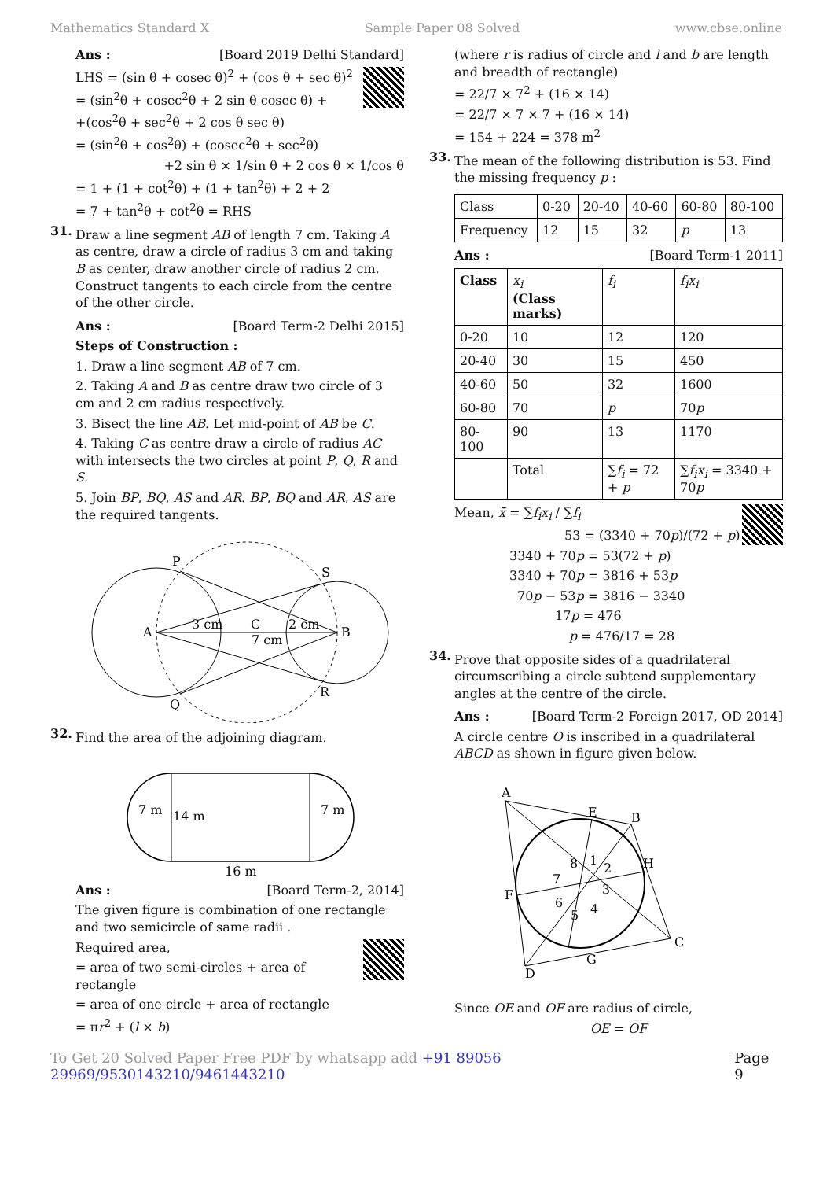Mathematics Standard X Sample Paper 08 Solved www.cbse.online
Ans : [Board 2019 Delhi Standard]
LHS = (sin θ + cosec θ)<sup>2</sup> + (cos θ + sec θ)<sup>2</sup>
= (sin<sup>2</sup>θ + cosec<sup>2</sup>θ + 2 sin θ cosec θ) +
+(cos<sup>2</sup>θ + sec<sup>2</sup>θ + 2 cos θ sec θ)
= (sin<sup>2</sup>θ + cos<sup>2</sup>θ) + (cosec<sup>2</sup>θ + sec<sup>2</sup>θ)
+2 sin θ × 1/sin θ + 2 cos θ × 1/cos θ
= 1 + (1 + cot<sup>2</sup>θ) + (1 + tan<sup>2</sup>θ) + 2 + 2
= 7 + tan<sup>2</sup>θ + cot<sup>2</sup>θ = RHS
31.
Draw a line segment AB of length 7 cm. Taking A as centre, draw a circle of radius 3 cm and taking B as center, draw another circle of radius 2 cm. Construct tangents to each circle from the centre of the other circle.
Ans : [Board Term-2 Delhi 2015]
Steps of Construction :
1. Draw a line segment AB of 7 cm.
2. Taking A and B as centre draw two circle of 3 cm and 2 cm radius respectively.
3. Bisect the line AB. Let mid-point of AB be C.
4. Taking C as centre draw a circle of radius AC with intersects the two circles at point P, Q, R and S.
5. Join BP, BQ, AS and AR. BP, BQ and AR, AS are the required tangents.
P
S
A
B
3 cm
C
2 cm
7 cm
Q
R
32.
Find the area of the adjoining diagram.
7 m
14 m
7 m
16 m
Ans : [Board Term-2, 2014]
The given figure is combination of one rectangle and two semicircle of same radii .
Required area,
= area of two semi-circles + area of rectangle
= area of one circle + area of rectangle
= πr<sup>2</sup> + (l × b)
(where r is radius of circle and l and b are length and breadth of rectangle)
= 22/7 × 7<sup>2</sup> + (16 × 14)
= 22/7 × 7 × 7 + (16 × 14)
= 154 + 224 = 378 m<sup>2</sup>
33.
The mean of the following distribution is 53. Find the missing frequency p :
| Class | 0-20 | 20-40 | 40-60 | 60-80 | 80-100 |
| Frequency | 12 | 15 | 32 | p | 13 |
Ans : [Board Term-1 2011]
| Class | x<sub>i</sub> (Class marks) | f<sub>i</sub> | f<sub>i</sub>x<sub>i</sub> |
| --- | --- | --- | --- |
| 0-20 | 10 | 12 | 120 |
| 20-40 | 30 | 15 | 450 |
| 40-60 | 50 | 32 | 1600 |
| 60-80 | 70 | p | 70 p |
| 80-100 | 90 | 13 | 1170 |
| | Total | ∑ f<sub>i</sub> = 72 + p | ∑ f<sub>i</sub>x<sub>i</sub> = 3340 + 70 p |
Mean, x̄ = ∑f<sub>i</sub>x<sub>i</sub> / ∑f<sub>i</sub>
53 = (3340 + 70p)/(72 + p)
3340 + 70p = 53(72 + p)
3340 + 70p = 3816 + 53p
70p − 53p = 3816 − 3340
17p = 476
p = 476/17 = 28
34.
Prove that opposite sides of a quadrilateral circumscribing a circle subtend supplementary angles at the centre of the circle.
Ans : [Board Term-2 Foreign 2017, OD 2014]
A circle centre O is inscribed in a quadrilateral ABCD as shown in figure given below.
A
E
B
H
C
G
D
F
8
1
2
3
4
5
6
7
Since OE and OF are radius of circle,
OE = OF
To Get 20 Solved Paper Free PDF by whatsapp add +91 89056 29969/9530143210/9461443210 Page 9